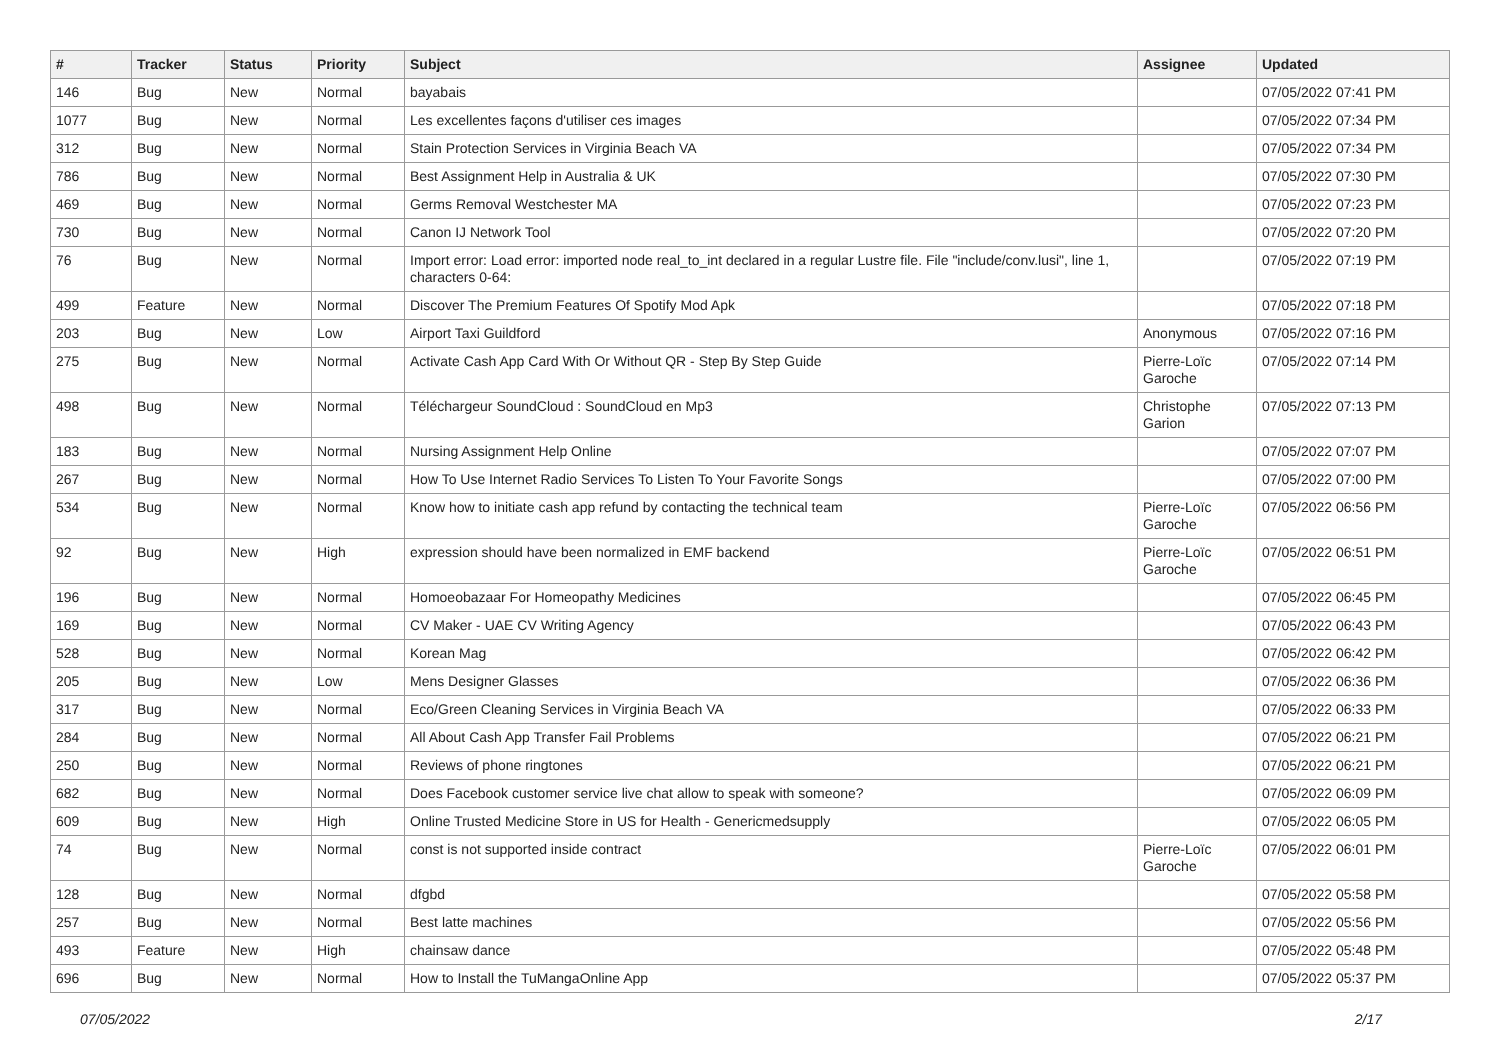| # | Tracker | Status | Priority | Subject | Assignee | Updated |
| --- | --- | --- | --- | --- | --- | --- |
| 146 | Bug | New | Normal | bayabais | | 07/05/2022 07:41 PM |
| 1077 | Bug | New | Normal | Les excellentes façons d'utiliser ces images | | 07/05/2022 07:34 PM |
| 312 | Bug | New | Normal | Stain Protection Services in Virginia Beach VA | | 07/05/2022 07:34 PM |
| 786 | Bug | New | Normal | Best Assignment Help in Australia & UK | | 07/05/2022 07:30 PM |
| 469 | Bug | New | Normal | Germs Removal Westchester MA | | 07/05/2022 07:23 PM |
| 730 | Bug | New | Normal | Canon IJ Network Tool | | 07/05/2022 07:20 PM |
| 76 | Bug | New | Normal | Import error: Load error: imported node real_to_int declared in a regular Lustre file. File "include/conv.lusi", line 1, characters 0-64: | | 07/05/2022 07:19 PM |
| 499 | Feature | New | Normal | Discover The Premium Features Of Spotify Mod Apk | | 07/05/2022 07:18 PM |
| 203 | Bug | New | Low | Airport Taxi Guildford | Anonymous | 07/05/2022 07:16 PM |
| 275 | Bug | New | Normal | Activate Cash App Card With Or Without QR - Step By Step Guide | Pierre-Loïc Garoche | 07/05/2022 07:14 PM |
| 498 | Bug | New | Normal | Téléchargeur SoundCloud : SoundCloud en Mp3 | Christophe Garion | 07/05/2022 07:13 PM |
| 183 | Bug | New | Normal | Nursing Assignment Help Online | | 07/05/2022 07:07 PM |
| 267 | Bug | New | Normal | How To Use Internet Radio Services To Listen To Your Favorite Songs | | 07/05/2022 07:00 PM |
| 534 | Bug | New | Normal | Know how to initiate cash app refund by contacting the technical team | Pierre-Loïc Garoche | 07/05/2022 06:56 PM |
| 92 | Bug | New | High | expression should have been normalized in EMF backend | Pierre-Loïc Garoche | 07/05/2022 06:51 PM |
| 196 | Bug | New | Normal | Homoeobazaar For Homeopathy Medicines | | 07/05/2022 06:45 PM |
| 169 | Bug | New | Normal | CV Maker - UAE CV Writing Agency | | 07/05/2022 06:43 PM |
| 528 | Bug | New | Normal | Korean Mag | | 07/05/2022 06:42 PM |
| 205 | Bug | New | Low | Mens Designer Glasses | | 07/05/2022 06:36 PM |
| 317 | Bug | New | Normal | Eco/Green Cleaning Services in Virginia Beach VA | | 07/05/2022 06:33 PM |
| 284 | Bug | New | Normal | All About Cash App Transfer Fail Problems | | 07/05/2022 06:21 PM |
| 250 | Bug | New | Normal | Reviews of phone ringtones | | 07/05/2022 06:21 PM |
| 682 | Bug | New | Normal | Does Facebook customer service live chat allow to speak with someone? | | 07/05/2022 06:09 PM |
| 609 | Bug | New | High | Online Trusted Medicine Store in US for Health - Genericmedsupply | | 07/05/2022 06:05 PM |
| 74 | Bug | New | Normal | const is not supported inside contract | Pierre-Loïc Garoche | 07/05/2022 06:01 PM |
| 128 | Bug | New | Normal | dfgbd | | 07/05/2022 05:58 PM |
| 257 | Bug | New | Normal | Best latte machines | | 07/05/2022 05:56 PM |
| 493 | Feature | New | High | chainsaw dance | | 07/05/2022 05:48 PM |
| 696 | Bug | New | Normal | How to Install the TuMangaOnline App | | 07/05/2022 05:37 PM |
07/05/2022 2/17